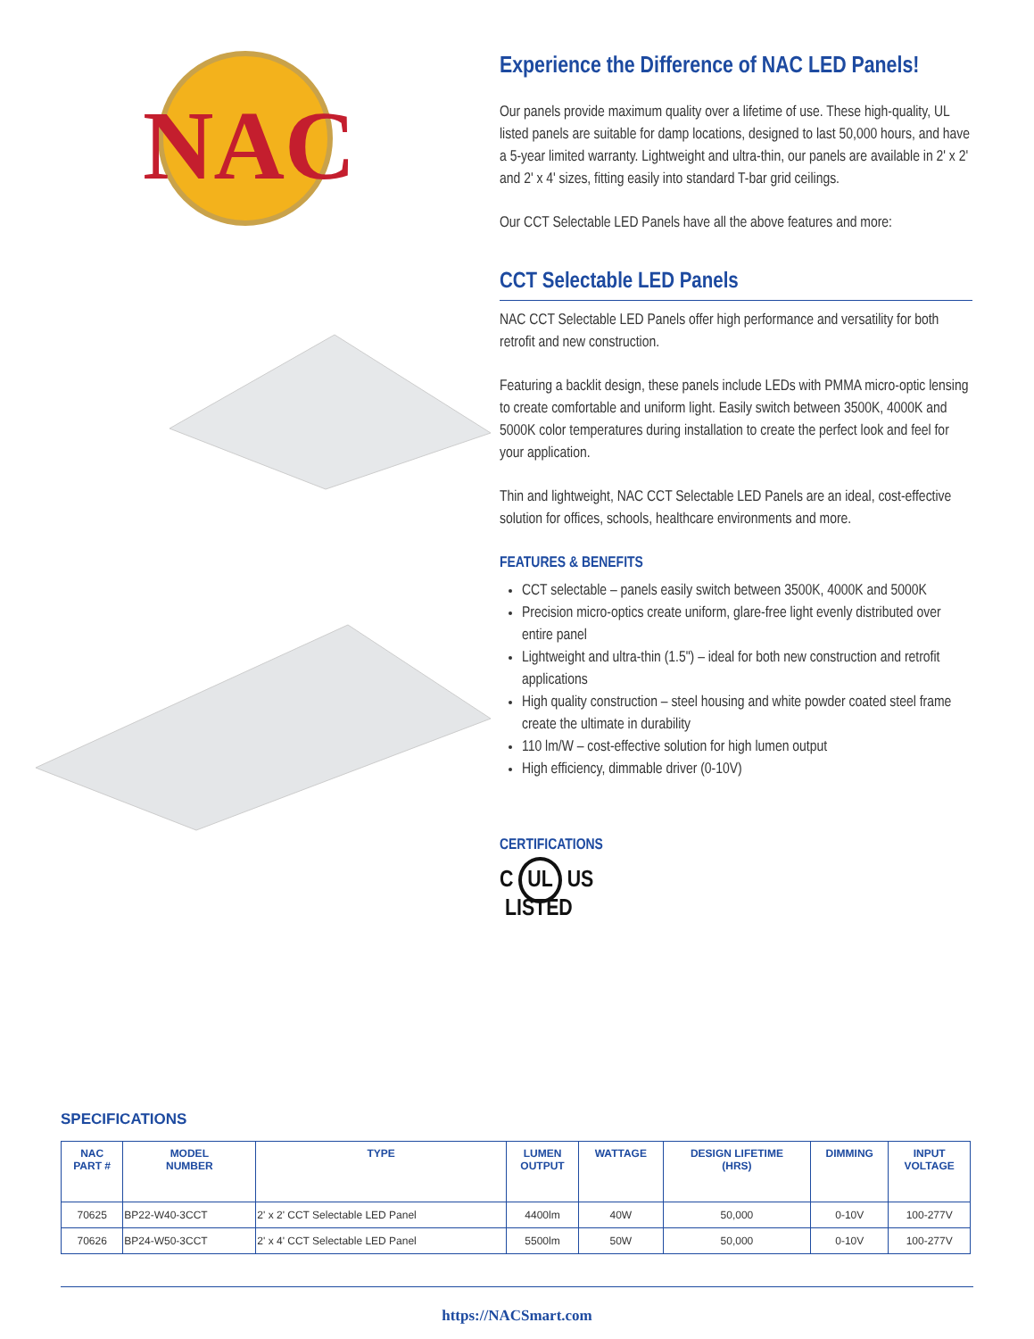NAC
Experience the Difference of NAC LED Panels!
Our panels provide maximum quality over a lifetime of use. These high-quality, UL listed panels are suitable for damp locations, designed to last 50,000 hours, and have a 5-year limited warranty. Lightweight and ultra-thin, our panels are available in 2' x 2' and 2' x 4' sizes, fitting easily into standard T-bar grid ceilings.
Our CCT Selectable LED Panels have all the above features and more:
CCT Selectable LED Panels
NAC CCT Selectable LED Panels offer high performance and versatility for both retrofit and new construction.
Featuring a backlit design, these panels include LEDs with PMMA micro-optic lensing to create comfortable and uniform light. Easily switch between 3500K, 4000K and 5000K color temperatures during installation to create the perfect look and feel for your application.
Thin and lightweight, NAC CCT Selectable LED Panels are an ideal, cost-effective solution for offices, schools, healthcare environments and more.
FEATURES & BENEFITS
CCT selectable – panels easily switch between 3500K, 4000K and 5000K
Precision micro-optics create uniform, glare-free light evenly distributed over entire panel
Lightweight and ultra-thin (1.5") – ideal for both new construction and retrofit applications
High quality construction – steel housing and white powder coated steel frame create the ultimate in durability
110 lm/W – cost-effective solution for high lumen output
High efficiency, dimmable driver (0-10V)
CERTIFICATIONS
C UL US
LISTED
SPECIFICATIONS
| NAC PART # | MODEL NUMBER | TYPE | LUMEN OUTPUT | WATTAGE | DESIGN LIFETIME (HRS) | DIMMING | INPUT VOLTAGE |
| --- | --- | --- | --- | --- | --- | --- | --- |
| 70625 | BP22-W40-3CCT | 2' x 2' CCT Selectable LED Panel | 4400lm | 40W | 50,000 | 0-10V | 100-277V |
| 70626 | BP24-W50-3CCT | 2' x 4' CCT Selectable LED Panel | 5500lm | 50W | 50,000 | 0-10V | 100-277V |
https://NACSmart.com